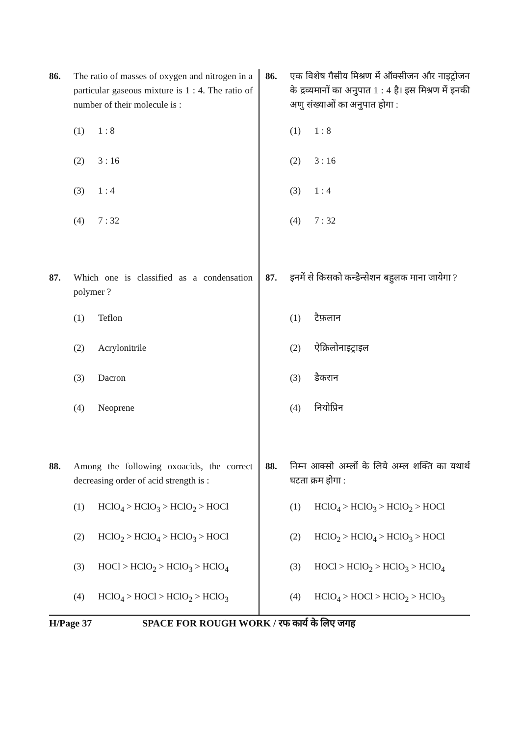86. The ratio of masses of oxygen and nitrogen in a particular gaseous mixture is 1 : 4. The ratio of number of their molecule is :
(1) 1 : 8
(2) 3 : 16
(3) 1 : 4
(4) 7 : 32
87. Which one is classified as a condensation polymer ?
(1) Teflon
(2) Acrylonitrile
(3) Dacron
(4) Neoprene
88. Among the following oxoacids, the correct decreasing order of acid strength is :
(1) HClO<sub>4</sub> > HClO<sub>3</sub> > HClO<sub>2</sub> > HOCl
(2) HClO<sub>2</sub> > HClO<sub>4</sub> > HClO<sub>3</sub> > HOCl
(3) HOCl > HClO<sub>2</sub> > HClO<sub>3</sub> > HClO<sub>4</sub>
(4) HClO<sub>4</sub> > HOCl > HClO<sub>2</sub> > HClO<sub>3</sub>
86. एक विशेष गैसीय मिश्रण में ऑक्सीजन और नाइट्रोजन के द्रव्यमानों का अनुपात 1 : 4 है। इस मिश्रण में इनकी अणु संख्याओं का अनुपात होगा :
(1) 1 : 8
(2) 3 : 16
(3) 1 : 4
(4) 7 : 32
87. इनमें से किसको कन्डैन्सेशन बहुलक माना जायेगा ?
(1) टैफ़लान
(2) ऐक्रिलोनाइट्राइल
(3) डैकरान
(4) नियोप्रिन
88. निम्न आक्सो अम्लों के लिये अम्ल शक्ति का यथार्थ घटता क्रम होगा :
(1) HClO<sub>4</sub> > HClO<sub>3</sub> > HClO<sub>2</sub> > HOCl
(2) HClO<sub>2</sub> > HClO<sub>4</sub> > HClO<sub>3</sub> > HOCl
(3) HOCl > HClO<sub>2</sub> > HClO<sub>3</sub> > HClO<sub>4</sub>
(4) HClO<sub>4</sub> > HOCl > HClO<sub>2</sub> > HClO<sub>3</sub>
H/Page 37 SPACE FOR ROUGH WORK / रफ कार्य के लिए जगह